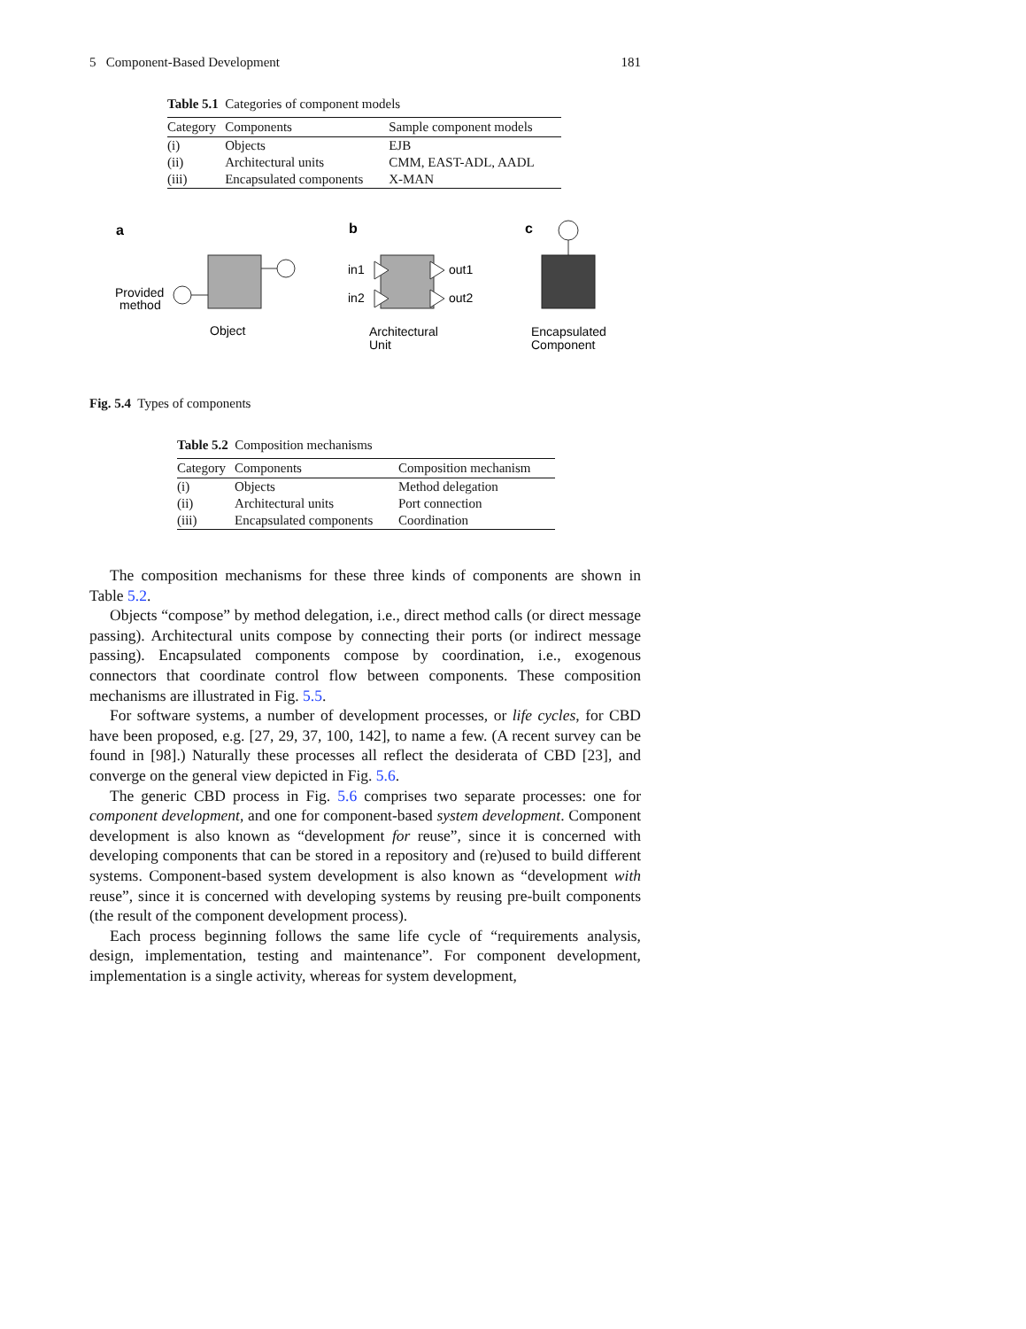5 Component-Based Development 181
Table 5.1 Categories of component models
| Category | Components | Sample component models |
| --- | --- | --- |
| (i) | Objects | EJB |
| (ii) | Architectural units | CMM, EAST-ADL, AADL |
| (iii) | Encapsulated components | X-MAN |
a
b
c
Provided
method
Object
in1
in2
out1
out2
Architectural
Unit
Encapsulated
Component
Fig. 5.4 Types of components
Table 5.2 Composition mechanisms
| Category | Components | Composition mechanism |
| --- | --- | --- |
| (i) | Objects | Method delegation |
| (ii) | Architectural units | Port connection |
| (iii) | Encapsulated components | Coordination |
The composition mechanisms for these three kinds of components are shown in Table 5.2.
Objects “compose” by method delegation, i.e., direct method calls (or direct message passing). Architectural units compose by connecting their ports (or indirect message passing). Encapsulated components compose by coordination, i.e., exogenous connectors that coordinate control flow between components. These composition mechanisms are illustrated in Fig. 5.5.
For software systems, a number of development processes, or life cycles, for CBD have been proposed, e.g. [27, 29, 37, 100, 142], to name a few. (A recent survey can be found in [98].) Naturally these processes all reflect the desiderata of CBD [23], and converge on the general view depicted in Fig. 5.6.
The generic CBD process in Fig. 5.6 comprises two separate processes: one for component development, and one for component-based system development. Component development is also known as “development for reuse”, since it is concerned with developing components that can be stored in a repository and (re)used to build different systems. Component-based system development is also known as “development with reuse”, since it is concerned with developing systems by reusing pre-built components (the result of the component development process).
Each process beginning follows the same life cycle of “requirements analysis, design, implementation, testing and maintenance”. For component development, implementation is a single activity, whereas for system development,